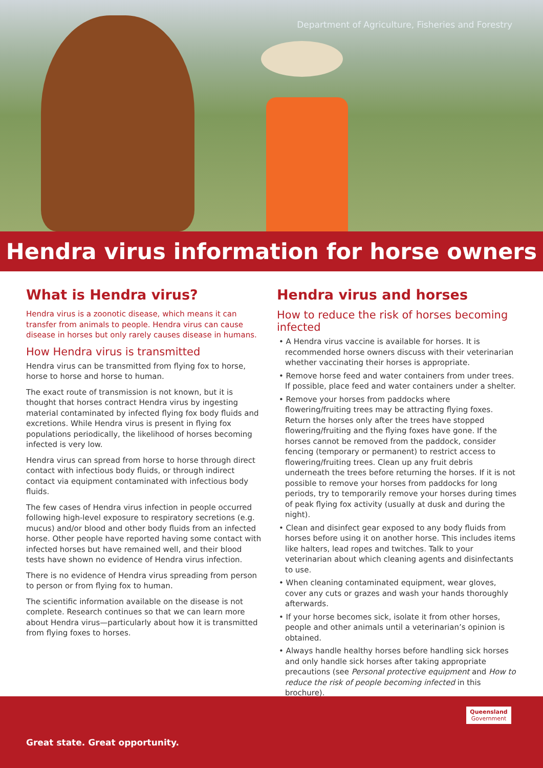Department of Agriculture, Fisheries and Forestry
Hendra virus information for horse owners
What is Hendra virus?
Hendra virus is a zoonotic disease, which means it can transfer from animals to people. Hendra virus can cause disease in horses but only rarely causes disease in humans.
How Hendra virus is transmitted
Hendra virus can be transmitted from flying fox to horse, horse to horse and horse to human.
The exact route of transmission is not known, but it is thought that horses contract Hendra virus by ingesting material contaminated by infected flying fox body fluids and excretions. While Hendra virus is present in flying fox populations periodically, the likelihood of horses becoming infected is very low.
Hendra virus can spread from horse to horse through direct contact with infectious body fluids, or through indirect contact via equipment contaminated with infectious body fluids.
The few cases of Hendra virus infection in people occurred following high-level exposure to respiratory secretions (e.g. mucus) and/or blood and other body fluids from an infected horse. Other people have reported having some contact with infected horses but have remained well, and their blood tests have shown no evidence of Hendra virus infection.
There is no evidence of Hendra virus spreading from person to person or from flying fox to human.
The scientific information available on the disease is not complete. Research continues so that we can learn more about Hendra virus—particularly about how it is transmitted from flying foxes to horses.
Hendra virus and horses
How to reduce the risk of horses becoming infected
• A Hendra virus vaccine is available for horses. It is recommended horse owners discuss with their veterinarian whether vaccinating their horses is appropriate.
• Remove horse feed and water containers from under trees. If possible, place feed and water containers under a shelter.
• Remove your horses from paddocks where flowering/fruiting trees may be attracting flying foxes. Return the horses only after the trees have stopped flowering/fruiting and the flying foxes have gone. If the horses cannot be removed from the paddock, consider fencing (temporary or permanent) to restrict access to flowering/fruiting trees. Clean up any fruit debris underneath the trees before returning the horses. If it is not possible to remove your horses from paddocks for long periods, try to temporarily remove your horses during times of peak flying fox activity (usually at dusk and during the night).
• Clean and disinfect gear exposed to any body fluids from horses before using it on another horse. This includes items like halters, lead ropes and twitches. Talk to your veterinarian about which cleaning agents and disinfectants to use.
• When cleaning contaminated equipment, wear gloves, cover any cuts or grazes and wash your hands thoroughly afterwards.
• If your horse becomes sick, isolate it from other horses, people and other animals until a veterinarian’s opinion is obtained.
• Always handle healthy horses before handling sick horses and only handle sick horses after taking appropriate precautions (see Personal protective equipment and How to reduce the risk of people becoming infected in this brochure).
Great state. Great opportunity.
Queensland
Government